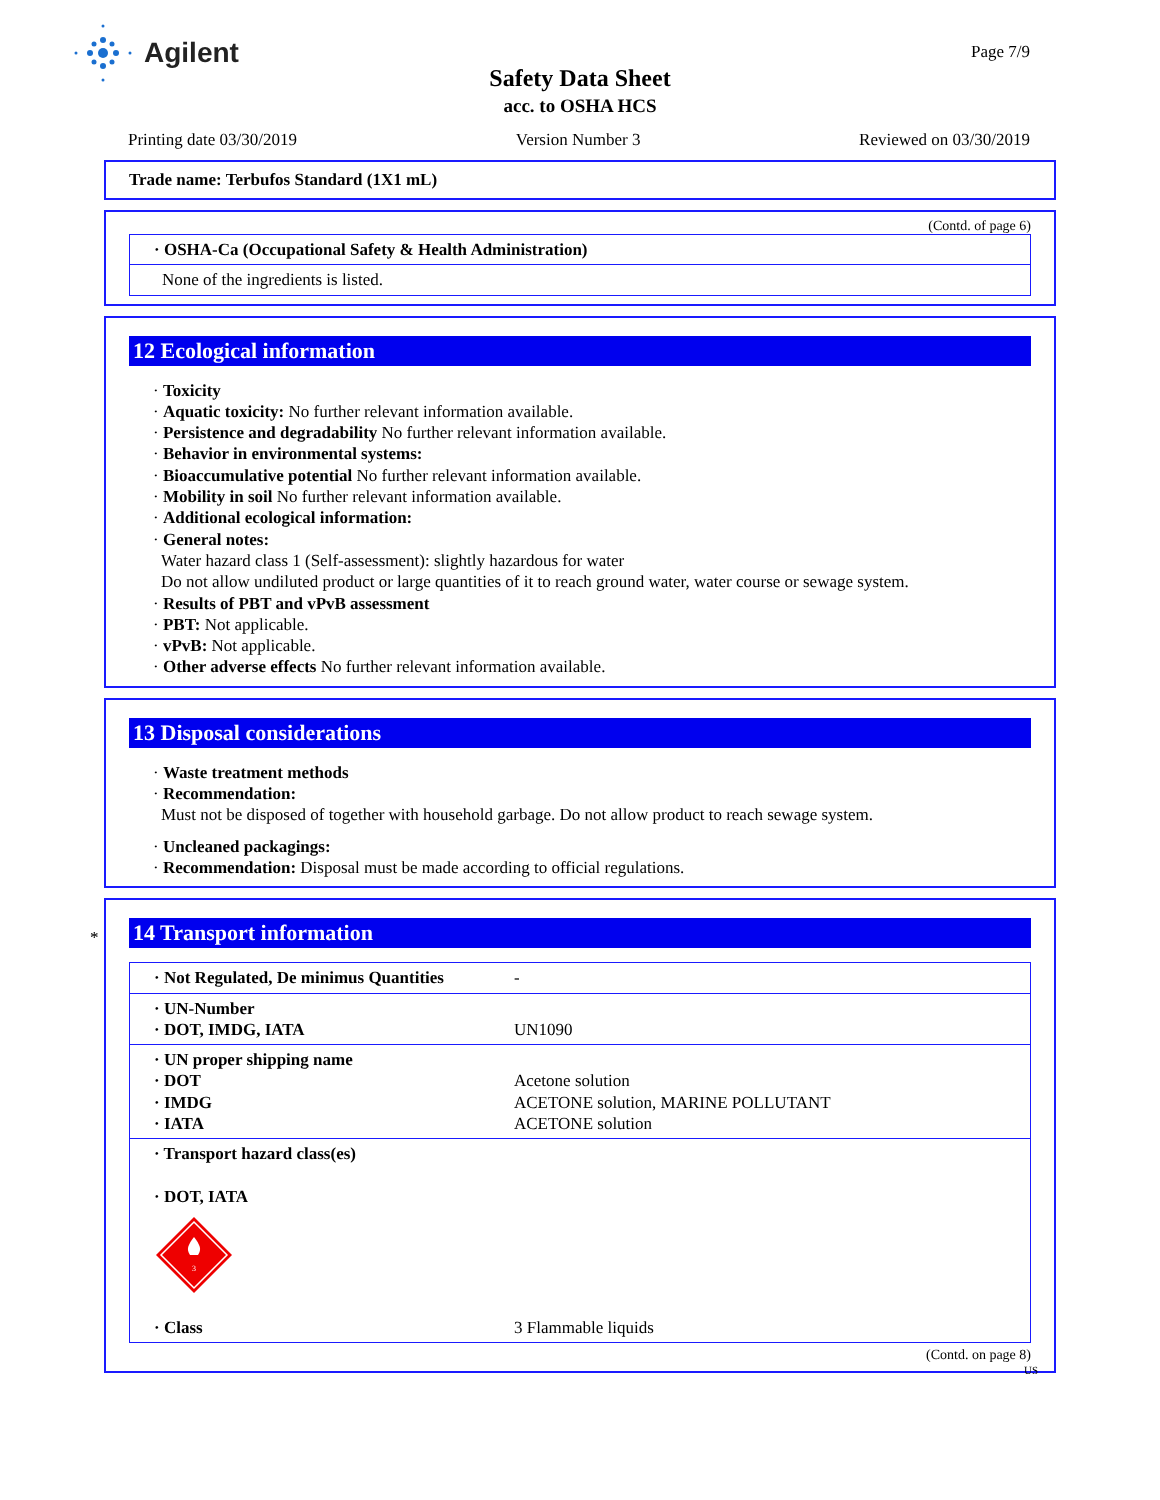Agilent
Safety Data Sheet
acc. to OSHA HCS
Page 7/9
Printing date 03/30/2019 Version Number 3 Reviewed on 03/30/2019
Trade name: Terbufos Standard (1X1 mL)
(Contd. of page 6)
| · OSHA-Ca (Occupational Safety & Health Administration) |
| None of the ingredients is listed. |
12 Ecological information
· Toxicity
· Aquatic toxicity: No further relevant information available.
· Persistence and degradability No further relevant information available.
· Behavior in environmental systems:
· Bioaccumulative potential No further relevant information available.
· Mobility in soil No further relevant information available.
· Additional ecological information:
· General notes:
Water hazard class 1 (Self-assessment): slightly hazardous for water
Do not allow undiluted product or large quantities of it to reach ground water, water course or sewage system.
· Results of PBT and vPvB assessment
· PBT: Not applicable.
· vPvB: Not applicable.
· Other adverse effects No further relevant information available.
13 Disposal considerations
· Waste treatment methods
· Recommendation:
Must not be disposed of together with household garbage. Do not allow product to reach sewage system.
· Uncleaned packagings:
· Recommendation: Disposal must be made according to official regulations.
*
14 Transport information
| · Not Regulated, De minimus Quantities | - |
| · UN-Number · DOT, IMDG, IATA | UN1090 |
| · UN proper shipping name · DOT · IMDG · IATA | Acetone solution ACETONE solution, MARINE POLLUTANT ACETONE solution |
| · Transport hazard class(es) · DOT, IATA 3 | |
| · Class | 3 Flammable liquids |
(Contd. on page 8)
US